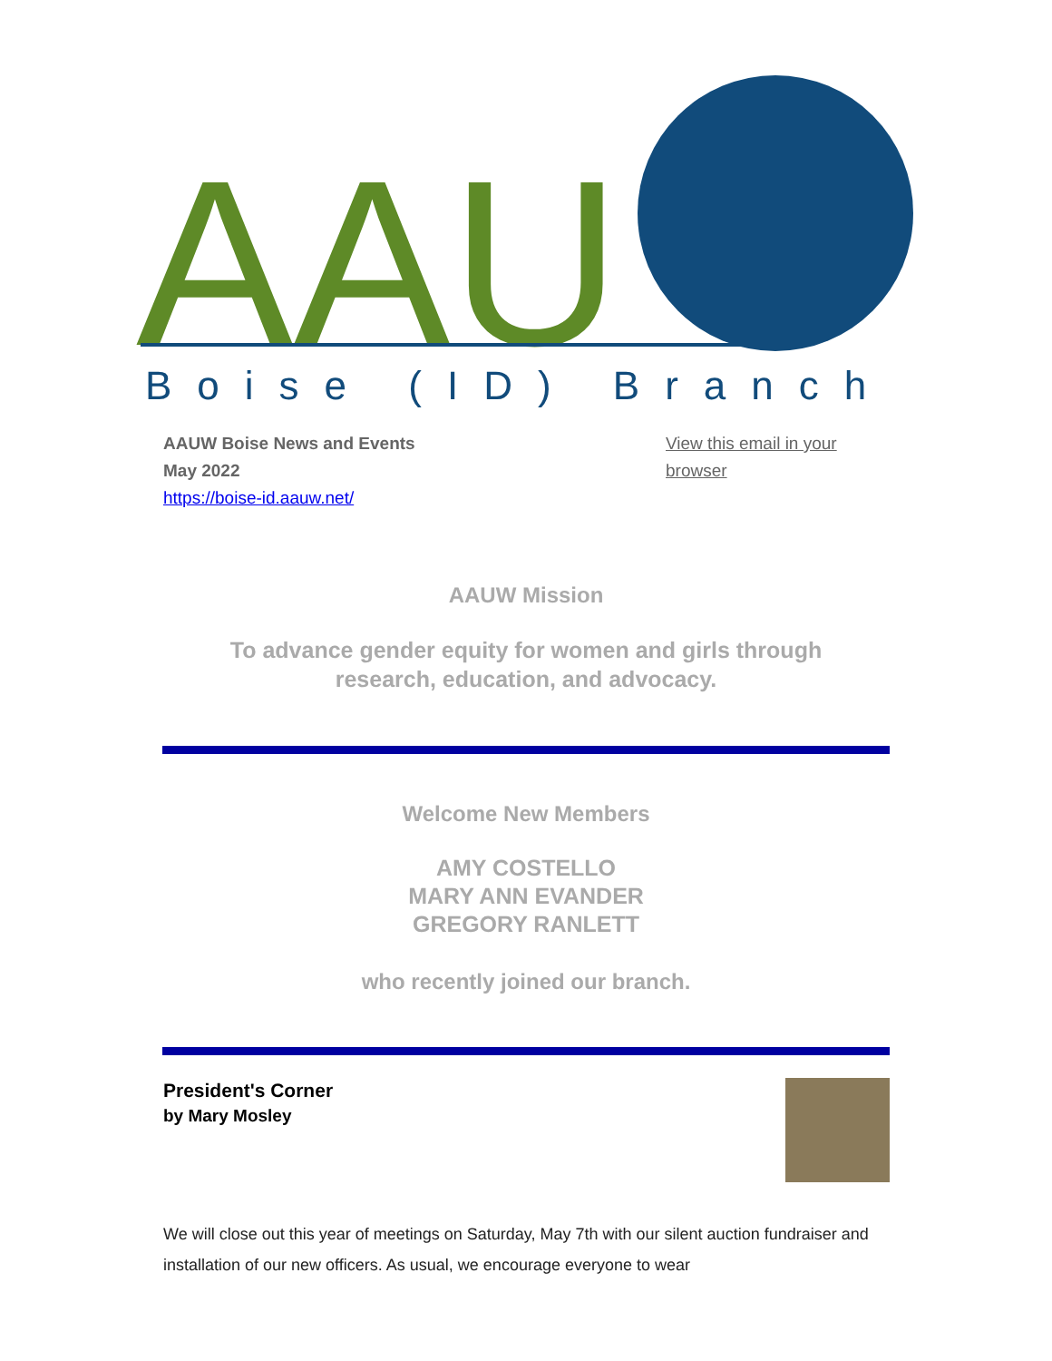AAU
Boise (ID) Branch
AAUW Boise News and Events
May 2022
https://boise-id.aauw.net/
View this email in your browser
AAUW Mission
To advance gender equity for women and girls through research, education, and advocacy.
Welcome New Members
AMY COSTELLO
MARY ANN EVANDER
GREGORY RANLETT
who recently joined our branch.
President's Corner
by Mary Mosley
We will close out this year of meetings on Saturday, May 7th with our silent auction fundraiser and installation of our new officers. As usual, we encourage everyone to wear